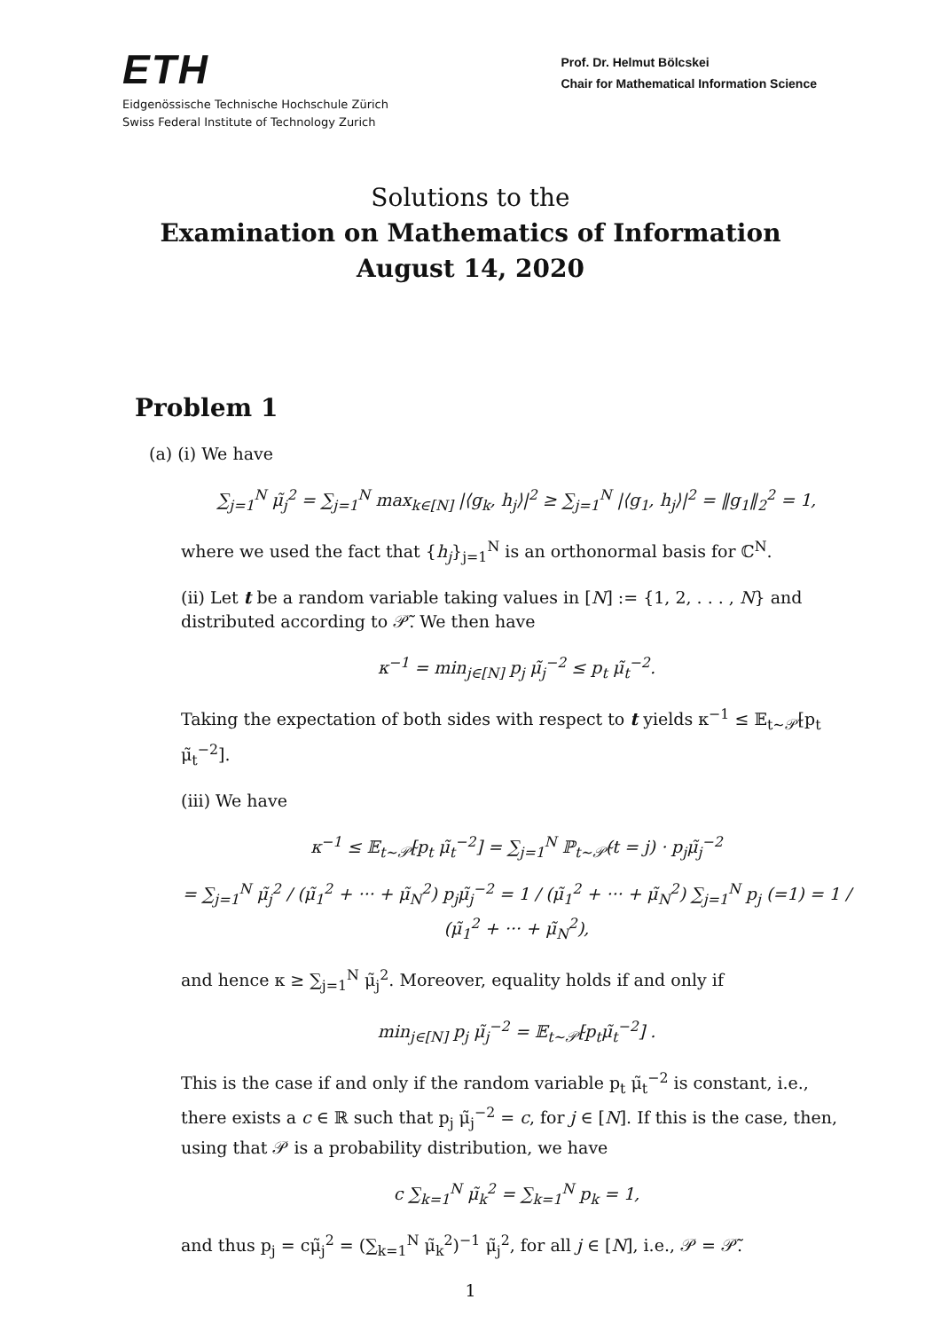ETH
Eidgenössische Technische Hochschule Zürich
Swiss Federal Institute of Technology Zurich
Prof. Dr. Helmut Bölcskei
Chair for Mathematical Information Science
Solutions to the
Examination on Mathematics of Information
August 14, 2020
Problem 1
(a) (i) We have
∑<sub>j=1</sub><sup>N</sup> μ̃<sub>j</sub><sup>2</sup> = ∑<sub>j=1</sub><sup>N</sup> max<sub>k∈[N]</sub> |⟨g<sub>k</sub>, h<sub>j</sub>⟩|<sup>2</sup> ≥ ∑<sub>j=1</sub><sup>N</sup> |⟨g<sub>1</sub>, h<sub>j</sub>⟩|<sup>2</sup> = ‖g<sub>1</sub>‖<sub>2</sub><sup>2</sup> = 1,
where we used the fact that {h<sub>j</sub>}<sub>j=1</sub><sup>N</sup> is an orthonormal basis for ℂ<sup>N</sup>.
(ii) Let t be a random variable taking values in [N] := {1, 2, . . . , N} and distributed according to 𝒫̃. We then have
κ<sup>−1</sup> = min<sub>j∈[N]</sub> p<sub>j</sub> μ̃<sub>j</sub><sup>−2</sup> ≤ p<sub>t</sub> μ̃<sub>t</sub><sup>−2</sup>.
Taking the expectation of both sides with respect to t yields κ<sup>−1</sup> ≤ 𝔼<sub>t∼𝒫̃</sub>[p<sub>t</sub> μ̃<sub>t</sub><sup>−2</sup>].
(iii) We have
κ<sup>−1</sup> ≤ 𝔼<sub>t∼𝒫̃</sub>[p<sub>t</sub> μ̃<sub>t</sub><sup>−2</sup>] = ∑<sub>j=1</sub><sup>N</sup> ℙ<sub>t∼𝒫̃</sub>(t = j) · p<sub>j</sub>μ̃<sub>j</sub><sup>−2</sup>
= ∑<sub>j=1</sub><sup>N</sup> μ̃<sub>j</sub><sup>2</sup> / (μ̃<sub>1</sub><sup>2</sup> + ··· + μ̃<sub>N</sub><sup>2</sup>) p<sub>j</sub>μ̃<sub>j</sub><sup>−2</sup> = 1 / (μ̃<sub>1</sub><sup>2</sup> + ··· + μ̃<sub>N</sub><sup>2</sup>) ∑<sub>j=1</sub><sup>N</sup> p<sub>j</sub> (=1) = 1 / (μ̃<sub>1</sub><sup>2</sup> + ··· + μ̃<sub>N</sub><sup>2</sup>),
and hence κ ≥ ∑<sub>j=1</sub><sup>N</sup> μ̃<sub>j</sub><sup>2</sup>. Moreover, equality holds if and only if
min<sub>j∈[N]</sub> p<sub>j</sub> μ̃<sub>j</sub><sup>−2</sup> = 𝔼<sub>t∼𝒫̃</sub>[p<sub>t</sub>μ̃<sub>t</sub><sup>−2</sup>] .
This is the case if and only if the random variable p<sub>t</sub> μ̃<sub>t</sub><sup>−2</sup> is constant, i.e., there exists a c ∈ ℝ such that p<sub>j</sub> μ̃<sub>j</sub><sup>−2</sup> = c, for j ∈ [N]. If this is the case, then, using that 𝒫 is a probability distribution, we have
c ∑<sub>k=1</sub><sup>N</sup> μ̃<sub>k</sub><sup>2</sup> = ∑<sub>k=1</sub><sup>N</sup> p<sub>k</sub> = 1,
and thus p<sub>j</sub> = cμ̃<sub>j</sub><sup>2</sup> = (∑<sub>k=1</sub><sup>N</sup> μ̃<sub>k</sub><sup>2</sup>)<sup>−1</sup> μ̃<sub>j</sub><sup>2</sup>, for all j ∈ [N], i.e., 𝒫 = 𝒫̃.
1